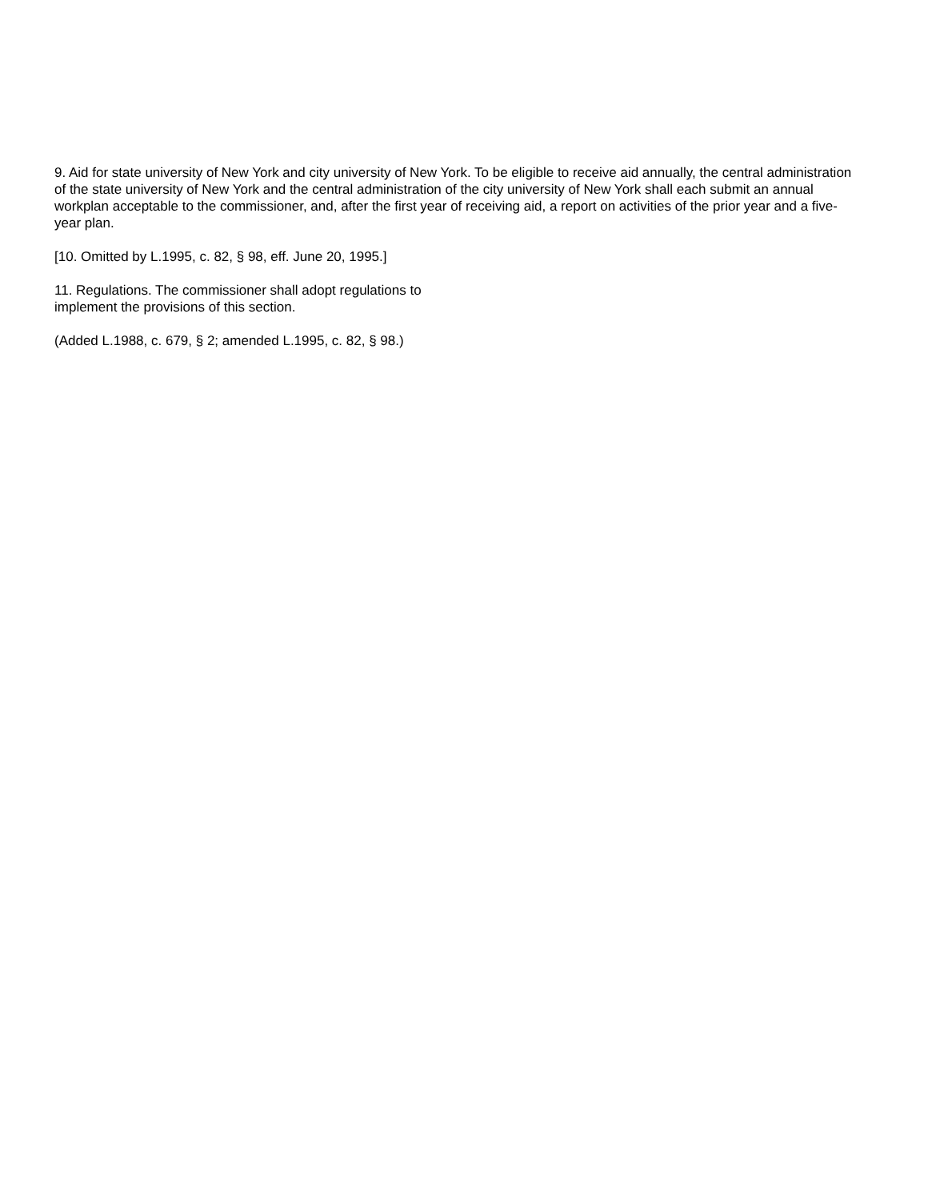9. Aid for state university of New York and city university of New York. To be eligible to receive aid annually, the central administration of the state university of New York and the central administration of the city university of New York shall each submit an annual workplan acceptable to the commissioner, and, after the first year of receiving aid, a report on activities of the prior year and a five-year plan.
[10. Omitted by L.1995, c. 82, § 98, eff. June 20, 1995.]
11. Regulations. The commissioner shall adopt regulations to
implement the provisions of this section.
(Added L.1988, c. 679, § 2; amended L.1995, c. 82, § 98.)